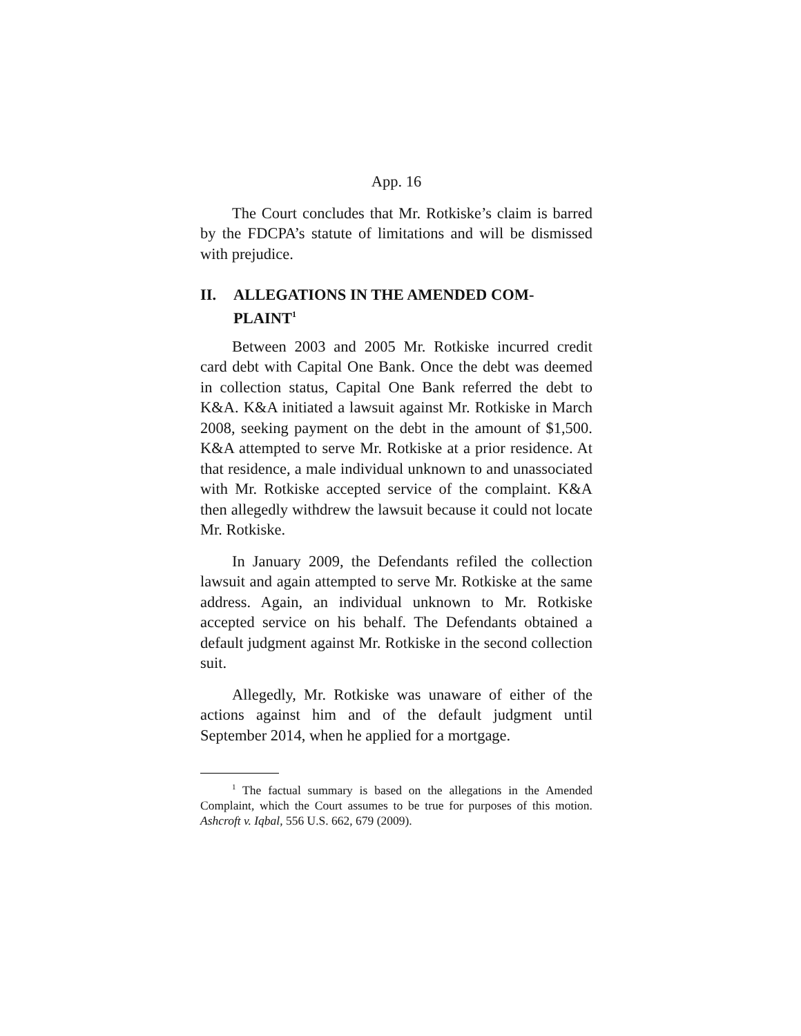App. 16
The Court concludes that Mr. Rotkiske’s claim is barred by the FDCPA’s statute of limitations and will be dismissed with prejudice.
II. ALLEGATIONS IN THE AMENDED COM-PLAINT<sup>1</sup>
Between 2003 and 2005 Mr. Rotkiske incurred credit card debt with Capital One Bank. Once the debt was deemed in collection status, Capital One Bank referred the debt to K&A. K&A initiated a lawsuit against Mr. Rotkiske in March 2008, seeking payment on the debt in the amount of $1,500. K&A attempted to serve Mr. Rotkiske at a prior residence. At that residence, a male individual unknown to and unassociated with Mr. Rotkiske accepted service of the complaint. K&A then allegedly withdrew the lawsuit because it could not locate Mr. Rotkiske.
In January 2009, the Defendants refiled the collection lawsuit and again attempted to serve Mr. Rotkiske at the same address. Again, an individual unknown to Mr. Rotkiske accepted service on his behalf. The Defendants obtained a default judgment against Mr. Rotkiske in the second collection suit.
Allegedly, Mr. Rotkiske was unaware of either of the actions against him and of the default judgment until September 2014, when he applied for a mortgage.
<sup>1</sup> The factual summary is based on the allegations in the Amended Complaint, which the Court assumes to be true for purposes of this motion. Ashcroft v. Iqbal, 556 U.S. 662, 679 (2009).